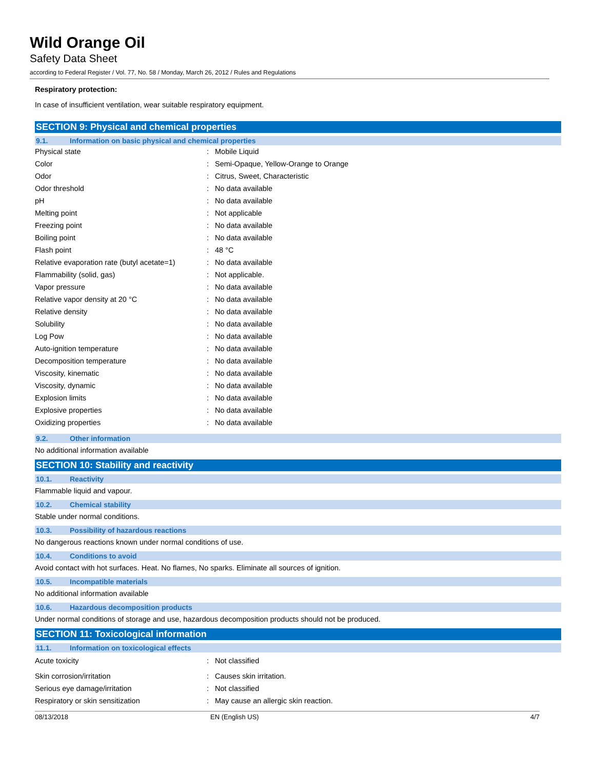Wild Orange Oil
Safety Data Sheet
according to Federal Register / Vol. 77, No. 58 / Monday, March 26, 2012 / Rules and Regulations
Respiratory protection:
In case of insufficient ventilation, wear suitable respiratory equipment.
SECTION 9: Physical and chemical properties
9.1. Information on basic physical and chemical properties
| Physical state | : | Mobile Liquid |
| Color | : | Semi-Opaque, Yellow-Orange to Orange |
| Odor | : | Citrus, Sweet, Characteristic |
| Odor threshold | : | No data available |
| pH | : | No data available |
| Melting point | : | Not applicable |
| Freezing point | : | No data available |
| Boiling point | : | No data available |
| Flash point | : | 48 °C |
| Relative evaporation rate (butyl acetate=1) | : | No data available |
| Flammability (solid, gas) | : | Not applicable. |
| Vapor pressure | : | No data available |
| Relative vapor density at 20 °C | : | No data available |
| Relative density | : | No data available |
| Solubility | : | No data available |
| Log Pow | : | No data available |
| Auto-ignition temperature | : | No data available |
| Decomposition temperature | : | No data available |
| Viscosity, kinematic | : | No data available |
| Viscosity, dynamic | : | No data available |
| Explosion limits | : | No data available |
| Explosive properties | : | No data available |
| Oxidizing properties | : | No data available |
9.2. Other information
No additional information available
SECTION 10: Stability and reactivity
10.1. Reactivity
Flammable liquid and vapour.
10.2. Chemical stability
Stable under normal conditions.
10.3. Possibility of hazardous reactions
No dangerous reactions known under normal conditions of use.
10.4. Conditions to avoid
Avoid contact with hot surfaces. Heat. No flames, No sparks. Eliminate all sources of ignition.
10.5. Incompatible materials
No additional information available
10.6. Hazardous decomposition products
Under normal conditions of storage and use, hazardous decomposition products should not be produced.
SECTION 11: Toxicological information
11.1. Information on toxicological effects
| Acute toxicity | : | Not classified |
| Skin corrosion/irritation | : | Causes skin irritation. |
| Serious eye damage/irritation | : | Not classified |
| Respiratory or skin sensitization | : | May cause an allergic skin reaction. |
08/13/2018 EN (English US) 4/7